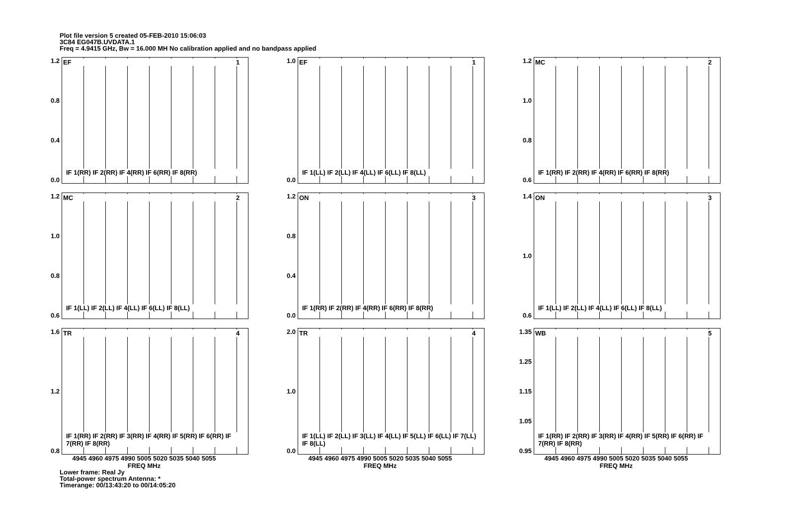Plot file version 5 created 05-FEB-2010 15:06:03
3C84 EG047B.UVDATA.1
Freq = 4.9415 GHz, Bw = 16.000 MH No calibration applied and no bandpass applied
1.2
0.8
0.4
0.0
EF 1
IF 1(RR) IF 2(RR) IF 4(RR) IF 6(RR) IF 8(RR)
1.0
0.0
EF 1
IF 1(LL) IF 2(LL) IF 4(LL) IF 6(LL) IF 8(LL)
1.2
1.0
0.8
0.6
MC 2
IF 1(RR) IF 2(RR) IF 4(RR) IF 6(RR) IF 8(RR)
1.2
1.0
0.8
0.6
MC 2
IF 1(LL) IF 2(LL) IF 4(LL) IF 6(LL) IF 8(LL)
1.2
0.8
0.4
0.0
ON 3
IF 1(RR) IF 2(RR) IF 4(RR) IF 6(RR) IF 8(RR)
1.4
1.0
0.6
ON 3
IF 1(LL) IF 2(LL) IF 4(LL) IF 6(LL) IF 8(LL)
1.6
1.2
0.8
TR 4
IF 1(RR) IF 2(RR) IF 3(RR) IF 4(RR) IF 5(RR) IF 6(RR) IF 7(RR) IF 8(RR)
4945 4960 4975 4990 5005 5020 5035 5040 5055
FREQ MHz
2.0
1.0
0.0
TR 4
IF 1(LL) IF 2(LL) IF 3(LL) IF 4(LL) IF 5(LL) IF 6(LL) IF 7(LL) IF 8(LL)
4945 4960 4975 4990 5005 5020 5035 5040 5055
FREQ MHz
1.35
1.25
1.15
1.05
0.95
WB 5
IF 1(RR) IF 2(RR) IF 3(RR) IF 4(RR) IF 5(RR) IF 6(RR) IF 7(RR) IF 8(RR)
4945 4960 4975 4990 5005 5020 5035 5040 5055
FREQ MHz
Lower frame: Real Jy
Total-power spectrum Antenna: *
Timerange: 00/13:43:20 to 00/14:05:20